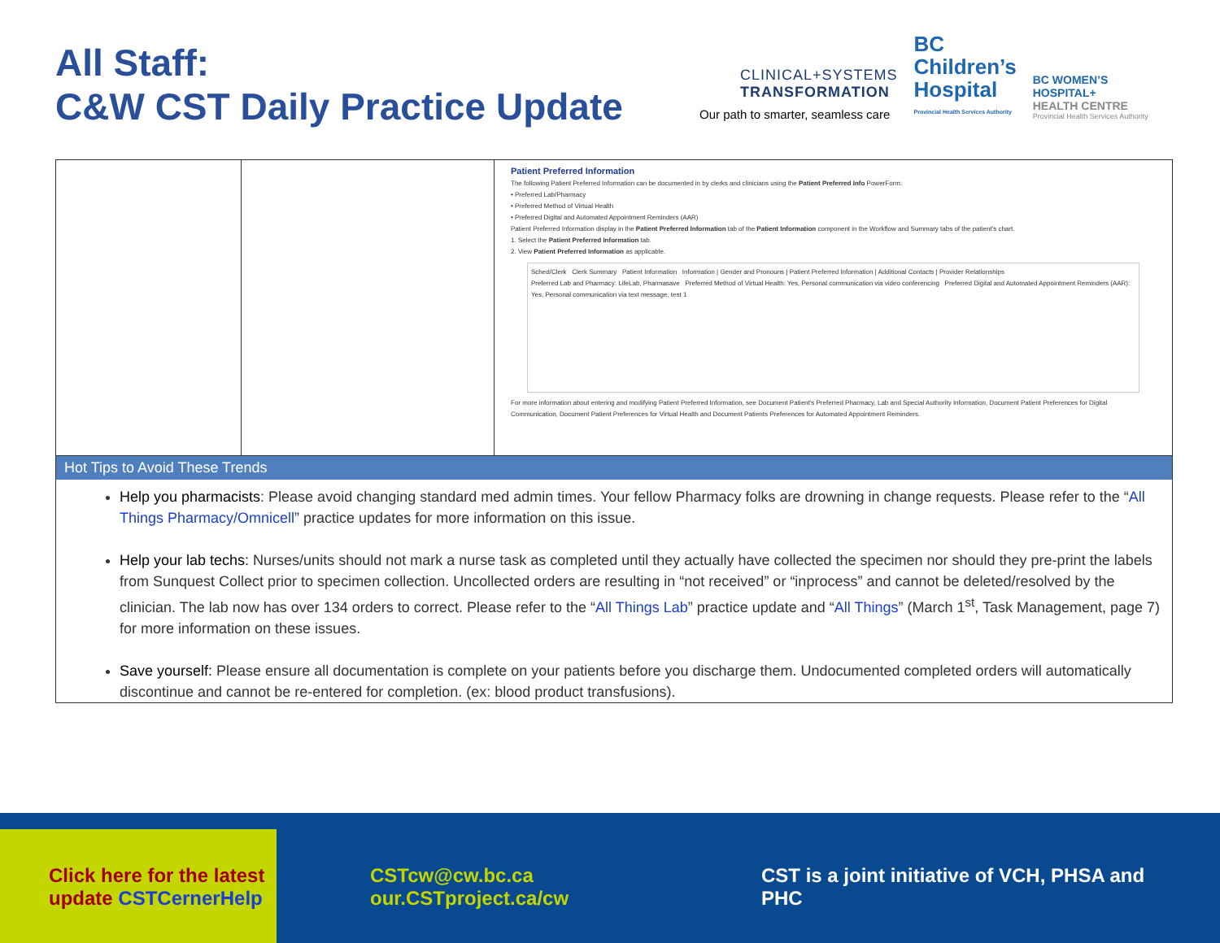All Staff:
C&W CST Daily Practice Update
CLINICAL+SYSTEMS
TRANSFORMATION
Our path to smarter, seamless care
BC
Children’s
Hospital
Provincial Health Services Authority
BC WOMEN’S
HOSPITAL+
HEALTH CENTRE
Provincial Health Services Authority
| | | Patient Preferred Information The following Patient Preferred Information can be documented in by clerks and clinicians using the Patient Preferred Info PowerForm: • Preferred Lab/Pharmacy • Preferred Method of Virtual Health • Preferred Digital and Automated Appointment Reminders (AAR) Patient Preferred Information display in the Patient Preferred Information tab of the Patient Information component in the Workflow and Summary tabs of the patient's chart. 1. Select the Patient Preferred Information tab. 2. View Patient Preferred Information as applicable. Sched/Clerk Clerk Summary Patient Information Information / Gender and Pronouns / Patient Preferred Information / Additional Contacts / Provider Relationships Preferred Lab and Pharmacy: LifeLab, Pharmasave Preferred Method of Virtual Health: Yes, Personal communication via video conferencing Preferred Digital and Automated Appointment Reminders (AAR): Yes, Personal communication via text message, test 1 For more information about entering and modifying Patient Preferred Information, see Document Patient's Preferred Pharmacy, Lab and Special Authority Information, Document Patient Preferences for Digital Communication, Document Patient Preferences for Virtual Health and Document Patients Preferences for Automated Appointment Reminders. |
| Hot Tips to Avoid These Trends Help you pharmacists : Please avoid changing standard med admin times. Your fellow Pharmacy folks are drowning in change requests. Please refer to the “ All Things Pharmacy/Omnicell ” practice updates for more information on this issue. Help your lab techs: Nurses/units should not mark a nurse task as completed until they actually have collected the specimen nor should they pre-print the labels from Sunquest Collect prior to specimen collection. Uncollected orders are resulting in “not received” or “inprocess” and cannot be deleted/resolved by the clinician. The lab now has over 134 orders to correct. Please refer to the “ All Things Lab ” practice update and “ All Things ” (March 1<sup>st</sup>, Task Management, page 7) for more information on these issues. Save yourself: Please ensure all documentation is complete on your patients before you discharge them. Undocumented completed orders will automatically discontinue and cannot be re-entered for completion. (ex: blood product transfusions). | | |
Click here for the latest
update CSTCernerHelp
CSTcw@cw.bc.ca
our.CSTproject.ca/cw
CST is a joint initiative of VCH, PHSA and
PHC